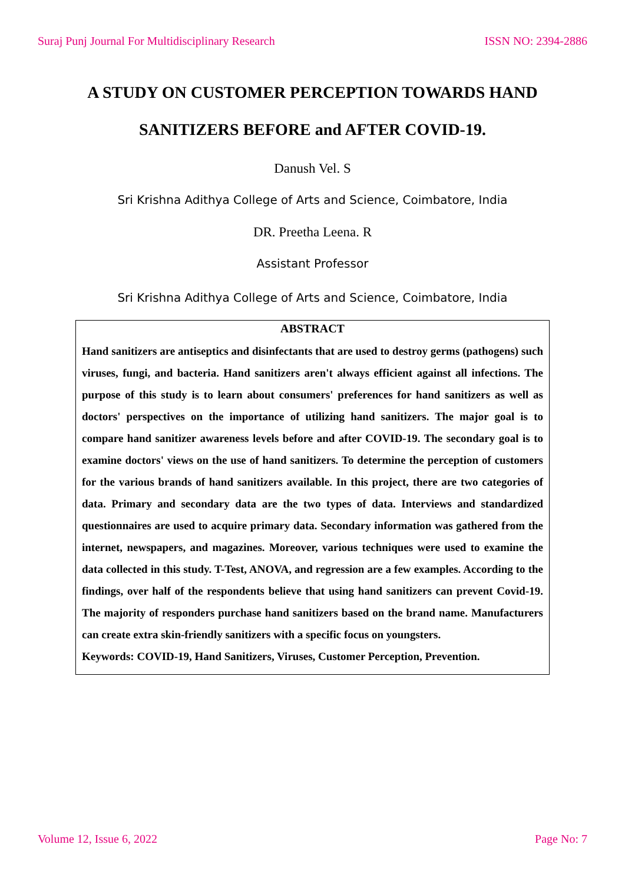Suraj Punj Journal For Multidisciplinary Research ISSN NO: 2394-2886
A STUDY ON CUSTOMER PERCEPTION TOWARDS HAND
SANITIZERS BEFORE and AFTER COVID-19.
Danush Vel. S
Sri Krishna Adithya College of Arts and Science, Coimbatore, India
DR. Preetha Leena. R
Assistant Professor
Sri Krishna Adithya College of Arts and Science, Coimbatore, India
ABSTRACT
Hand sanitizers are antiseptics and disinfectants that are used to destroy germs (pathogens) such viruses, fungi, and bacteria. Hand sanitizers aren't always efficient against all infections. The purpose of this study is to learn about consumers' preferences for hand sanitizers as well as doctors' perspectives on the importance of utilizing hand sanitizers. The major goal is to compare hand sanitizer awareness levels before and after COVID-19. The secondary goal is to examine doctors' views on the use of hand sanitizers. To determine the perception of customers for the various brands of hand sanitizers available. In this project, there are two categories of data. Primary and secondary data are the two types of data. Interviews and standardized questionnaires are used to acquire primary data. Secondary information was gathered from the internet, newspapers, and magazines. Moreover, various techniques were used to examine the data collected in this study. T-Test, ANOVA, and regression are a few examples. According to the findings, over half of the respondents believe that using hand sanitizers can prevent Covid-19. The majority of responders purchase hand sanitizers based on the brand name. Manufacturers can create extra skin-friendly sanitizers with a specific focus on youngsters.
Keywords: COVID-19, Hand Sanitizers, Viruses, Customer Perception, Prevention.
Volume 12, Issue 6, 2022 Page No: 7